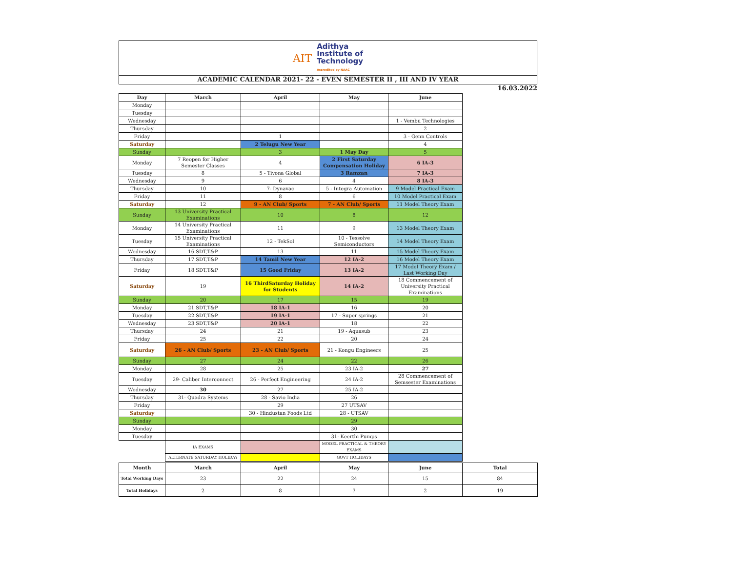AIT
Adithya
Institute of
Technology
Accredited by NAAC
ACADEMIC CALENDAR 2021- 22 - EVEN SEMESTER II , III AND IV YEAR
16.03.2022
| Day | March | April | May | June |
| --- | --- | --- | --- | --- |
| Monday | | | | |
| Tuesday | | | | |
| Wednesday | | | | 1 - Vembu Technologies |
| Thursday | | | | 2 |
| Friday | | 1 | | 3 - Genn Controls |
| Saturday | | 2 Telugu New Year | | 4 |
| Sunday | | 3 | 1 May Day | 5 |
| Monday | 7 Reopen for Higher Semester Classes | 4 | 2 First Saturday Compensation Holiday | 6 IA-3 |
| Tuesday | 8 | 5 - Tivona Global | 3 Ramzan | 7 IA-3 |
| Wednesday | 9 | 6 | 4 | 8 IA-3 |
| Thursday | 10 | 7- Dynavac | 5 - Integra Automation | 9 Model Practical Exam |
| Friday | 11 | 8 | 6 | 10 Model Practical Exam |
| Saturday | 12 | 9 - AN Club/ Sports | 7 - AN Club/ Sports | 11 Model Theory Exam |
| Sunday | 13 University Practical Examinations | 10 | 8 | 12 |
| Monday | 14 University Practical Examinations | 11 | 9 | 13 Model Theory Exam |
| Tuesday | 15 University Practical Examinations | 12 - TekSol | 10 - Tessolve Semiconductors | 14 Model Theory Exam |
| Wednesday | 16 SDT,T&P | 13 | 11 | 15 Model Theory Exam |
| Thursday | 17 SDT,T&P | 14 Tamil New Year | 12 IA-2 | 16 Model Theory Exam |
| Friday | 18 SDT,T&P | 15 Good Friday | 13 IA-2 | 17 Model Theory Exam / Last Working Day |
| Saturday | 19 | 16 ThirdSaturday Holiday for Students | 14 IA-2 | 18 Commencement of University Practical Examinations |
| Sunday | 20 | 17 | 15 | 19 |
| Monday | 21 SDT,T&P | 18 IA-1 | 16 | 20 |
| Tuesday | 22 SDT,T&P | 19 IA-1 | 17 - Super springs | 21 |
| Wednesday | 23 SDT,T&P | 20 IA-1 | 18 | 22 |
| Thursday | 24 | 21 | 19 - Aquasub | 23 |
| Friday | 25 | 22 | 20 | 24 |
| Saturday | 26 - AN Club/ Sports | 23 - AN Club/ Sports | 21 - Kongu Engineers | 25 |
| Sunday | 27 | 24 | 22 | 26 |
| Monday | 28 | 25 | 23 IA-2 | 27 |
| Tuesday | 29- Caliber Interconnect | 26 - Perfect Engineering | 24 IA-2 | 28 Commencement of Semsester Examinations |
| Wednesday | 30 | 27 | 25 IA-2 | |
| Thursday | 31- Quadra Systems | 28 - Savio India | 26 | |
| Friday | | 29 | 27 UTSAV | |
| Saturday | | 30 - Hindustan Foods Ltd | 28 - UTSAV | |
| Sunday | | | 29 | |
| Monday | | | 30 | |
| Tuesday | | | 31- Keerthi Pumps | |
| | IA EXAMS | | MODEL PRACTICAL & THEORY EXAMS | |
| | ALTERNATE SATURDAY HOLIDAY | | GOVT HOLIDAYS | |
| Month | March | April | May | June | Total |
| --- | --- | --- | --- | --- | --- |
| Total Working Days | 23 | 22 | 24 | 15 | 84 |
| Total Holidays | 2 | 8 | 7 | 2 | 19 |